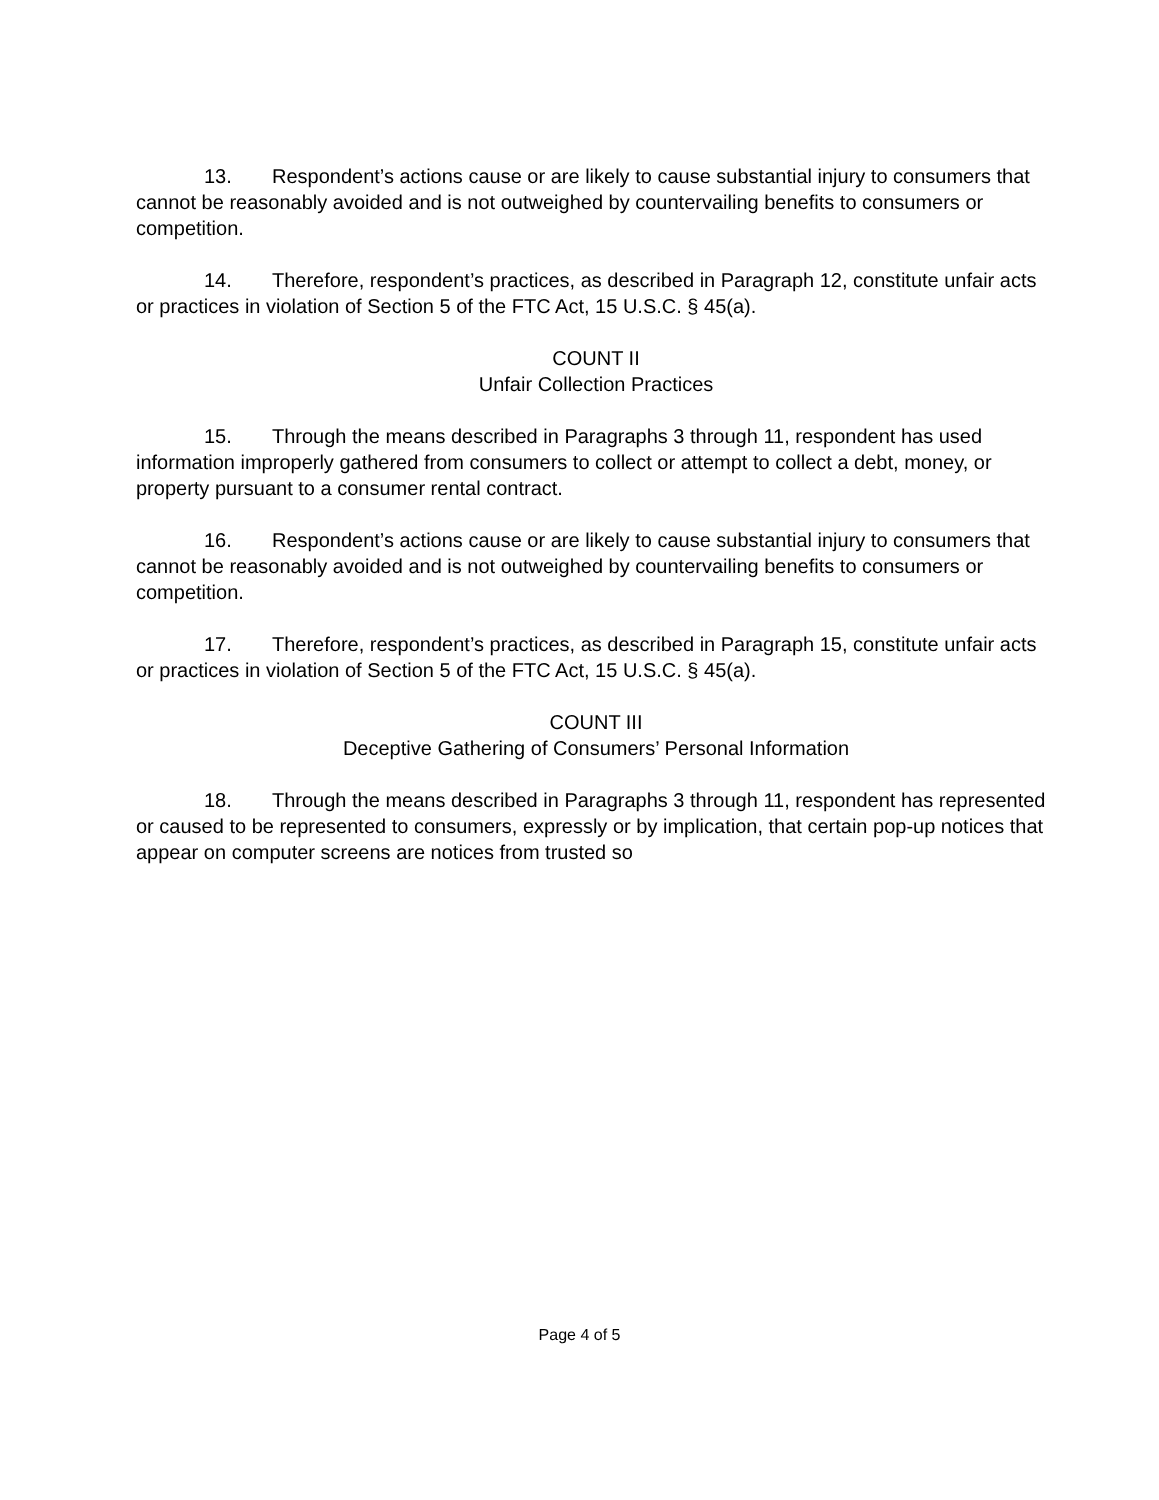13. Respondent’s actions cause or are likely to cause substantial injury to consumers that cannot be reasonably avoided and is not outweighed by countervailing benefits to consumers or competition.
14. Therefore, respondent’s practices, as described in Paragraph 12, constitute unfair acts or practices in violation of Section 5 of the FTC Act, 15 U.S.C. § 45(a).
COUNT II
Unfair Collection Practices
15. Through the means described in Paragraphs 3 through 11, respondent has used information improperly gathered from consumers to collect or attempt to collect a debt, money, or property pursuant to a consumer rental contract.
16. Respondent’s actions cause or are likely to cause substantial injury to consumers that cannot be reasonably avoided and is not outweighed by countervailing benefits to consumers or competition.
17. Therefore, respondent’s practices, as described in Paragraph 15, constitute unfair acts or practices in violation of Section 5 of the FTC Act, 15 U.S.C. § 45(a).
COUNT III
Deceptive Gathering of Consumers’ Personal Information
18. Through the means described in Paragraphs 3 through 11, respondent has represented or caused to be represented to consumers, expressly or by implication, that certain pop-up notices that appear on computer screens are notices from trusted so
Page 4 of 5